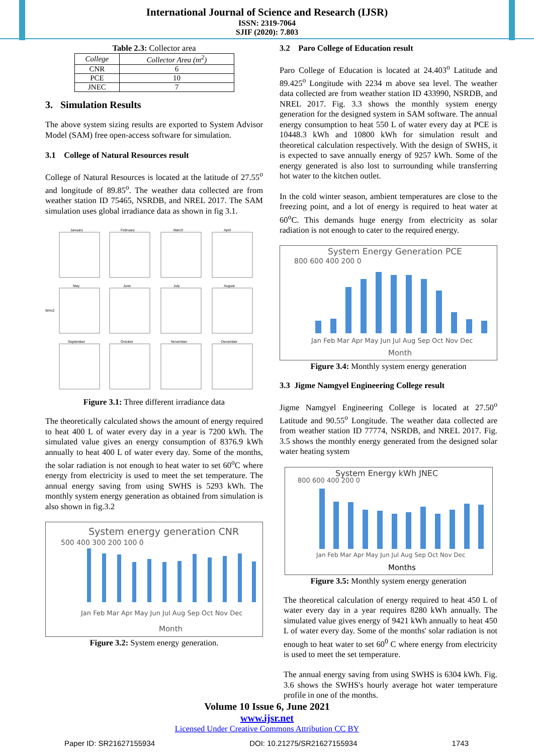International Journal of Science and Research (IJSR)
ISSN: 2319-7064
SJIF (2020): 7.803
Table 2.3: Collector area
| College | Collector Area (m<sup>2</sup>) |
| --- | --- |
| CNR | 6 |
| PCE | 10 |
| JNEC | 7 |
3. Simulation Results
The above system sizing results are exported to System Advisor Model (SAM) free open-access software for simulation.
3.1 College of Natural Resources result
College of Natural Resources is located at the latitude of 27.55<sup>o</sup> and longitude of 89.85<sup>o</sup>. The weather data collected are from weather station ID 75465, NSRDB, and NREL 2017. The SAM simulation uses global irradiance data as shown in fig 3.1.
W/m2
January
February
March
April
May
June
July
August
September
October
November
December
Figure 3.1: Three different irradiance data
The theoretically calculated shows the amount of energy required to heat 400 L of water every day in a year is 7200 kWh. The simulated value gives an energy consumption of 8376.9 kWh annually to heat 400 L of water every day. Some of the months, the solar radiation is not enough to heat water to set 60<sup>o</sup>C where energy from electricity is used to meet the set temperature. The annual energy saving from using SWHS is 5293 kWh. The monthly system energy generation as obtained from simulation is also shown in fig.3.2
System energy generation CNR
500 400 300 200 100 0
Jan Feb Mar Apr May Jun Jul Aug Sep Oct Nov Dec
Month
Figure 3.2: System energy generation.
3.2 Paro College of Education result
Paro College of Education is located at 24.403<sup>o</sup> Latitude and 89.425<sup>o</sup> Longitude with 2234 m above sea level. The weather data collected are from weather station ID 433990, NSRDB, and NREL 2017. Fig. 3.3 shows the monthly system energy generation for the designed system in SAM software. The annual energy consumption to heat 550 L of water every day at PCE is 10448.3 kWh and 10800 kWh for simulation result and theoretical calculation respectively. With the design of SWHS, it is expected to save annually energy of 9257 kWh. Some of the energy generated is also lost to surrounding while transferring hot water to the kitchen outlet.
In the cold winter season, ambient temperatures are close to the freezing point, and a lot of energy is required to heat water at 60<sup>o</sup>C. This demands huge energy from electricity as solar radiation is not enough to cater to the required energy.
System Energy Generation PCE
800 600 400 200 0
Jan Feb Mar Apr May Jun Jul Aug Sep Oct Nov Dec
Month
Figure 3.4: Monthly system energy generation
3.3 Jigme Namgyel Engineering College result
Jigme Namgyel Engineering College is located at 27.50<sup>o</sup> Latitude and 90.55<sup>o</sup> Longitude. The weather data collected are from weather station ID 77774, NSRDB, and NREL 2017. Fig. 3.5 shows the monthly energy generated from the designed solar water heating system
System Energy kWh JNEC
800 600 400 200 0
Jan Feb Mar Apr May Jun Jul Aug Sep Oct Nov Dec
Months
Figure 3.5: Monthly system energy generation
The theoretical calculation of energy required to heat 450 L of water every day in a year requires 8280 kWh annually. The simulated value gives energy of 9421 kWh annually to heat 450 L of water every day. Some of the months' solar radiation is not enough to heat water to set 60<sup>0</sup> C where energy from electricity is used to meet the set temperature.
The annual energy saving from using SWHS is 6304 kWh. Fig. 3.6 shows the SWHS's hourly average hot water temperature profile in one of the months.
Volume 10 Issue 6, June 2021
www.ijsr.net
Licensed Under Creative Commons Attribution CC BY
Paper ID: SR21627155934 DOI: 10.21275/SR21627155934 1743